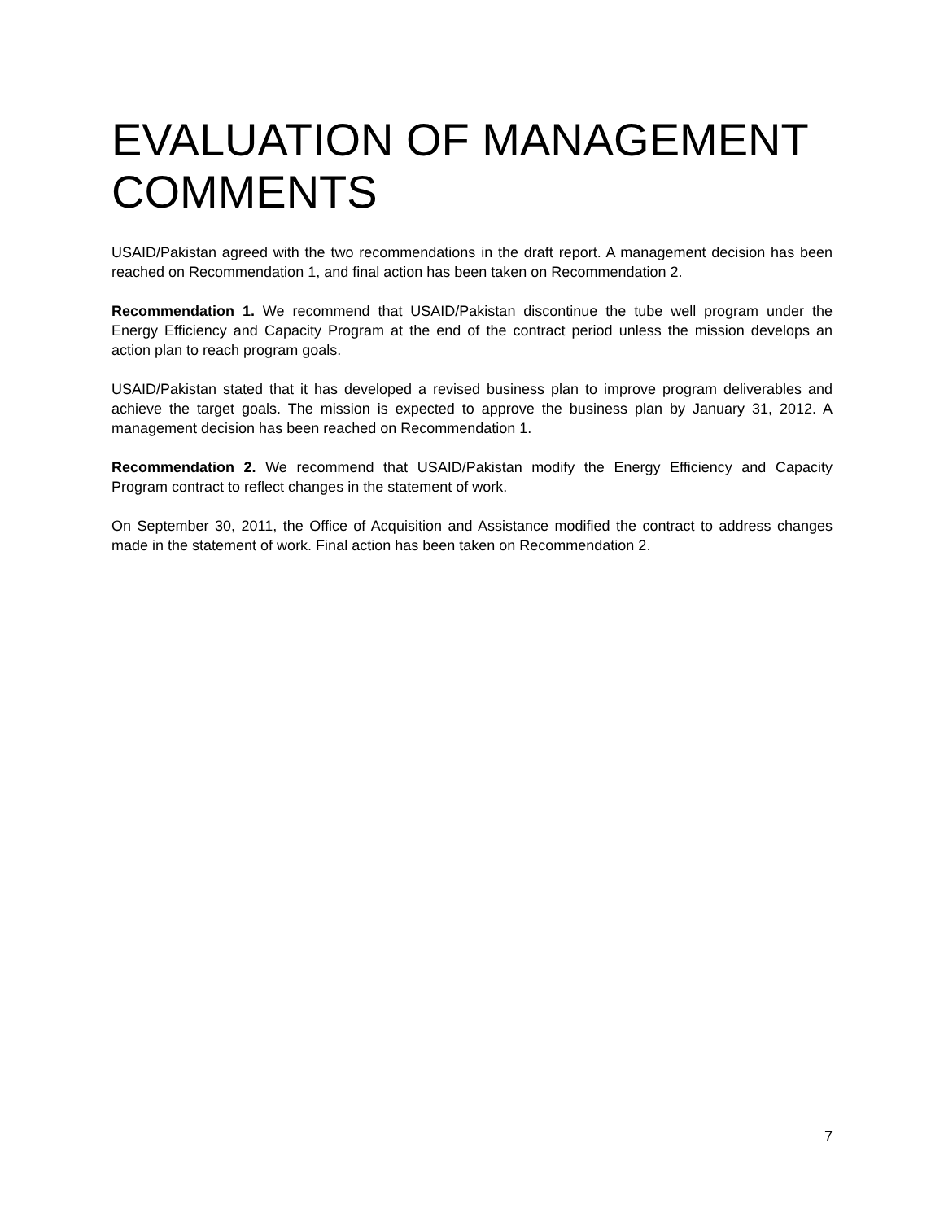EVALUATION OF MANAGEMENT COMMENTS
USAID/Pakistan agreed with the two recommendations in the draft report. A management decision has been reached on Recommendation 1, and final action has been taken on Recommendation 2.
Recommendation 1. We recommend that USAID/Pakistan discontinue the tube well program under the Energy Efficiency and Capacity Program at the end of the contract period unless the mission develops an action plan to reach program goals.
USAID/Pakistan stated that it has developed a revised business plan to improve program deliverables and achieve the target goals. The mission is expected to approve the business plan by January 31, 2012. A management decision has been reached on Recommendation 1.
Recommendation 2. We recommend that USAID/Pakistan modify the Energy Efficiency and Capacity Program contract to reflect changes in the statement of work.
On September 30, 2011, the Office of Acquisition and Assistance modified the contract to address changes made in the statement of work. Final action has been taken on Recommendation 2.
7